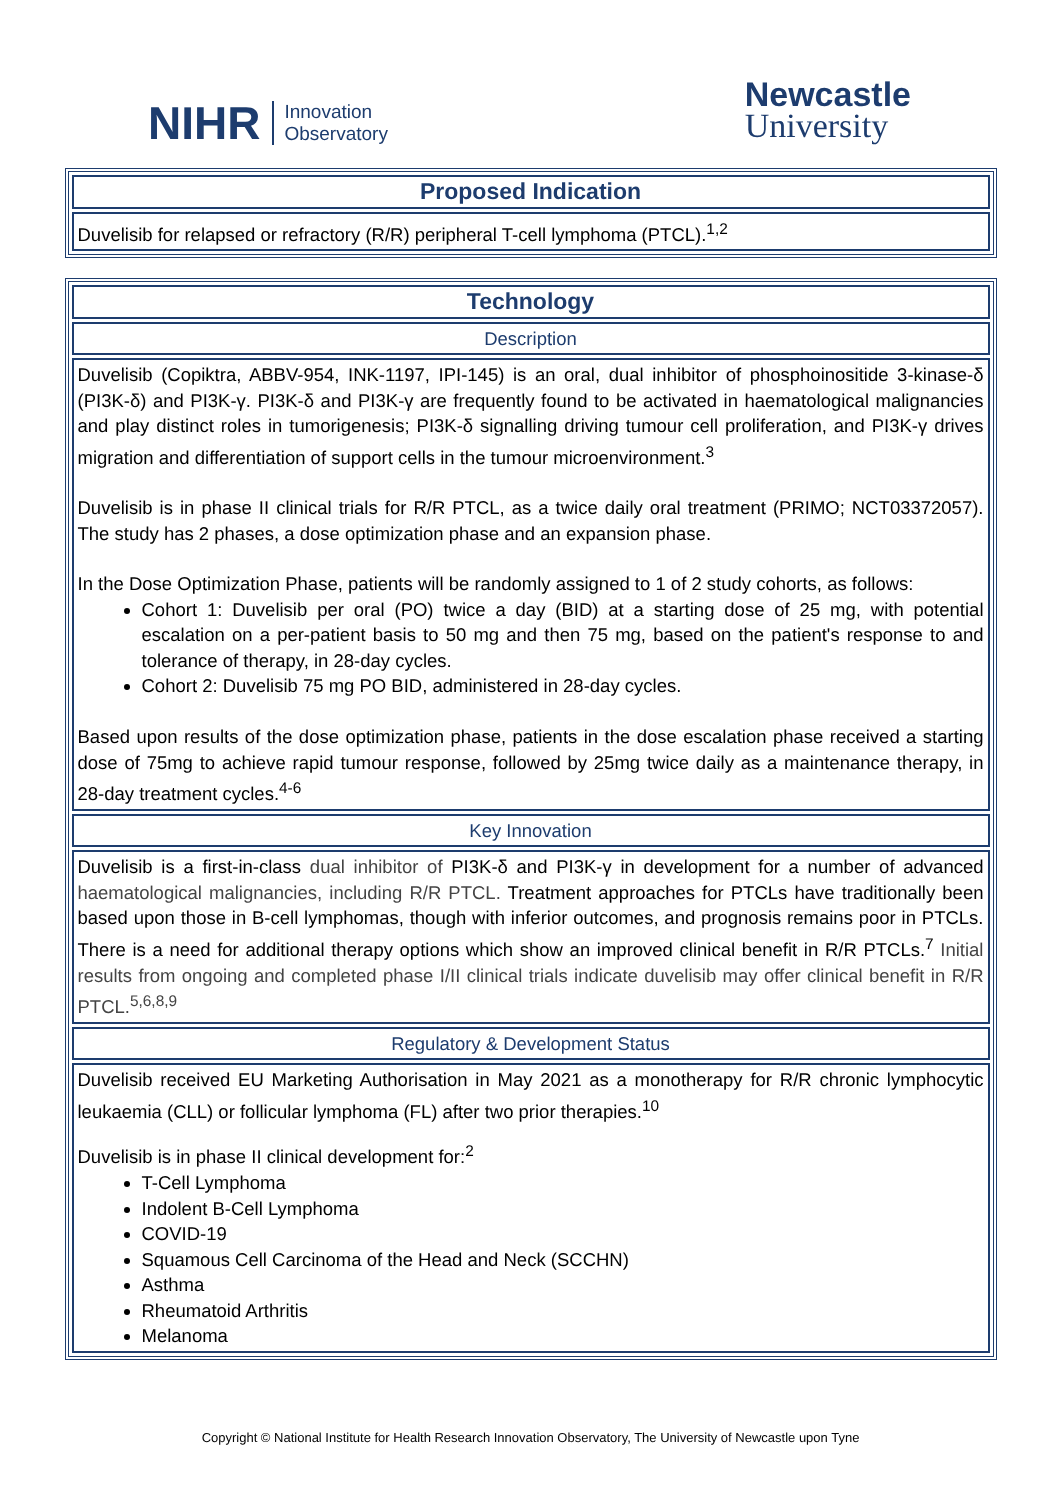NIHR Innovation
Observatory
Newcastle
University
| Proposed Indication |
| Duvelisib for relapsed or refractory (R/R) peripheral T-cell lymphoma (PTCL).<sup>1,2</sup> |
| Technology |
| Description |
| Duvelisib (Copiktra, ABBV-954, INK-1197, IPI-145) is an oral, dual inhibitor of phosphoinositide 3-kinase-δ (PI3K-δ) and PI3K-γ. PI3K-δ and PI3K-γ are frequently found to be activated in haematological malignancies and play distinct roles in tumorigenesis; PI3K-δ signalling driving tumour cell proliferation, and PI3K-γ drives migration and differentiation of support cells in the tumour microenvironment.<sup>3</sup> Duvelisib is in phase II clinical trials for R/R PTCL, as a twice daily oral treatment (PRIMO; NCT03372057). The study has 2 phases, a dose optimization phase and an expansion phase. In the Dose Optimization Phase, patients will be randomly assigned to 1 of 2 study cohorts, as follows: Cohort 1: Duvelisib per oral (PO) twice a day (BID) at a starting dose of 25 mg, with potential escalation on a per-patient basis to 50 mg and then 75 mg, based on the patient's response to and tolerance of therapy, in 28-day cycles. Cohort 2: Duvelisib 75 mg PO BID, administered in 28-day cycles. Based upon results of the dose optimization phase, patients in the dose escalation phase received a starting dose of 75mg to achieve rapid tumour response, followed by 25mg twice daily as a maintenance therapy, in 28-day treatment cycles.<sup>4-6</sup> |
| Key Innovation |
| Duvelisib is a first-in-class dual inhibitor of PI3K-δ and PI3K-γ in development for a number of advanced haematological malignancies, including R/R PTCL. Treatment approaches for PTCLs have traditionally been based upon those in B-cell lymphomas, though with inferior outcomes, and prognosis remains poor in PTCLs. There is a need for additional therapy options which show an improved clinical benefit in R/R PTCLs.<sup>7</sup> Initial results from ongoing and completed phase I/II clinical trials indicate duvelisib may offer clinical benefit in R/R PTCL.<sup>5,6,8,9</sup> |
| Regulatory & Development Status |
| Duvelisib received EU Marketing Authorisation in May 2021 as a monotherapy for R/R chronic lymphocytic leukaemia (CLL) or follicular lymphoma (FL) after two prior therapies.<sup>10</sup> Duvelisib is in phase II clinical development for:<sup>2</sup> T-Cell Lymphoma Indolent B-Cell Lymphoma COVID-19 Squamous Cell Carcinoma of the Head and Neck (SCCHN) Asthma Rheumatoid Arthritis Melanoma |
Copyright © National Institute for Health Research Innovation Observatory, The University of Newcastle upon Tyne